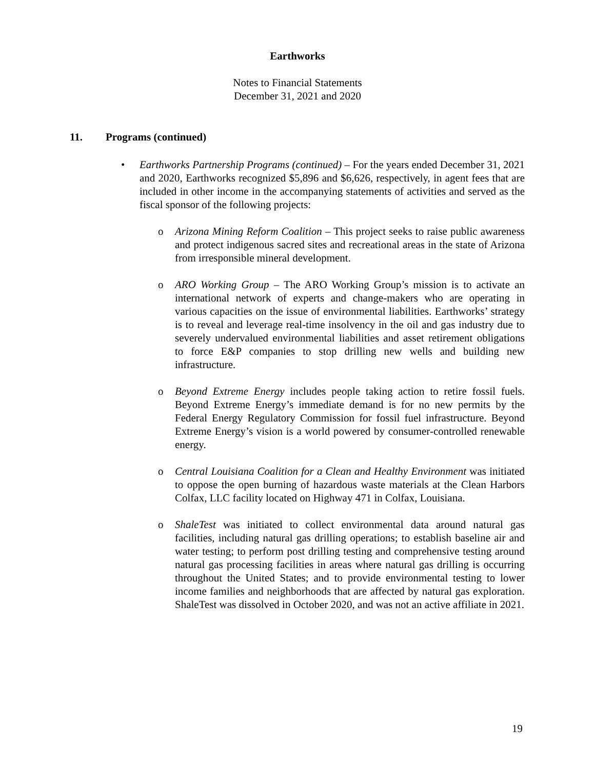Earthworks
Notes to Financial Statements
December 31, 2021 and 2020
11. Programs (continued)
• Earthworks Partnership Programs (continued) – For the years ended December 31, 2021 and 2020, Earthworks recognized $5,896 and $6,626, respectively, in agent fees that are included in other income in the accompanying statements of activities and served as the fiscal sponsor of the following projects:
o Arizona Mining Reform Coalition – This project seeks to raise public awareness and protect indigenous sacred sites and recreational areas in the state of Arizona from irresponsible mineral development.
o ARO Working Group – The ARO Working Group’s mission is to activate an international network of experts and change-makers who are operating in various capacities on the issue of environmental liabilities. Earthworks’ strategy is to reveal and leverage real-time insolvency in the oil and gas industry due to severely undervalued environmental liabilities and asset retirement obligations to force E&P companies to stop drilling new wells and building new infrastructure.
o Beyond Extreme Energy includes people taking action to retire fossil fuels. Beyond Extreme Energy’s immediate demand is for no new permits by the Federal Energy Regulatory Commission for fossil fuel infrastructure. Beyond Extreme Energy’s vision is a world powered by consumer-controlled renewable energy.
o Central Louisiana Coalition for a Clean and Healthy Environment was initiated to oppose the open burning of hazardous waste materials at the Clean Harbors Colfax, LLC facility located on Highway 471 in Colfax, Louisiana.
o ShaleTest was initiated to collect environmental data around natural gas facilities, including natural gas drilling operations; to establish baseline air and water testing; to perform post drilling testing and comprehensive testing around natural gas processing facilities in areas where natural gas drilling is occurring throughout the United States; and to provide environmental testing to lower income families and neighborhoods that are affected by natural gas exploration. ShaleTest was dissolved in October 2020, and was not an active affiliate in 2021.
19